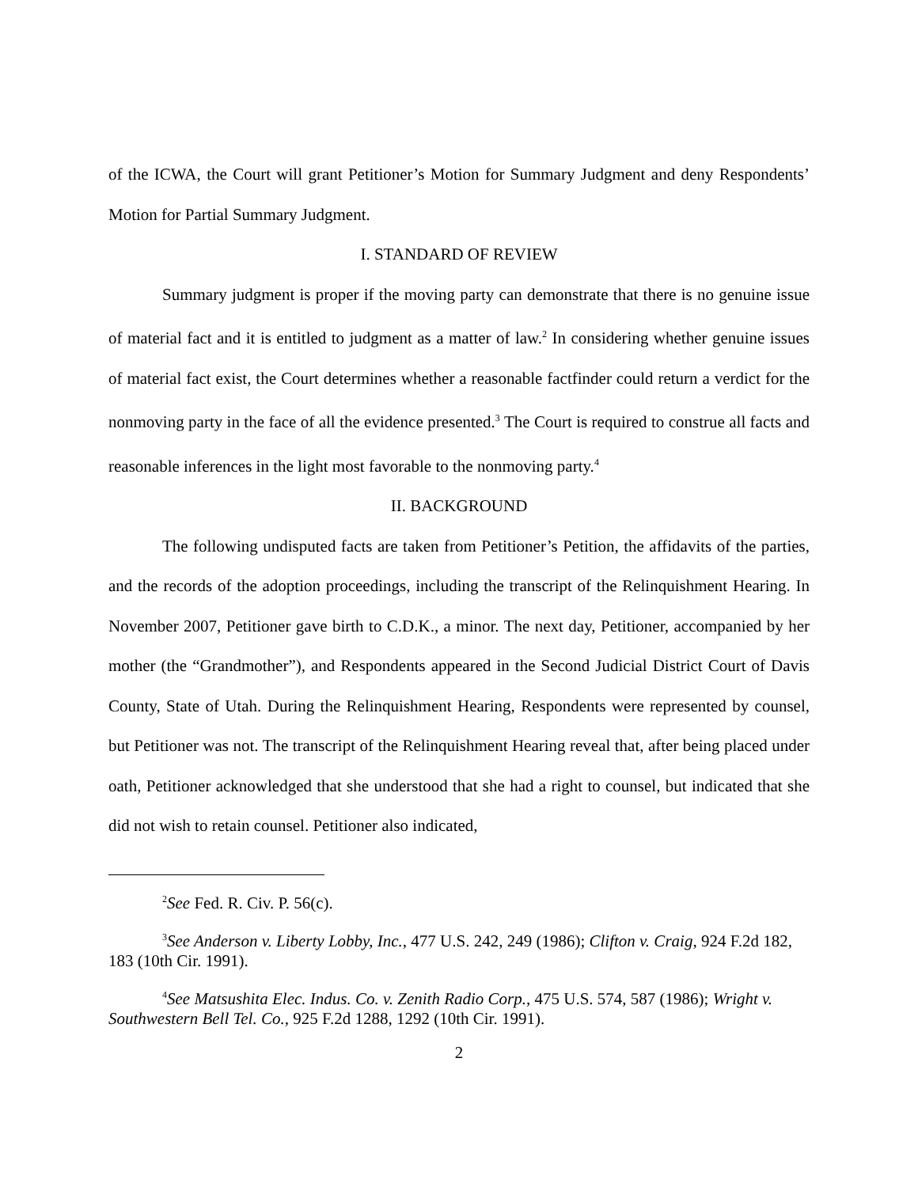of the ICWA, the Court will grant Petitioner’s Motion for Summary Judgment and deny Respondents’ Motion for Partial Summary Judgment.
I. STANDARD OF REVIEW
Summary judgment is proper if the moving party can demonstrate that there is no genuine issue of material fact and it is entitled to judgment as a matter of law.<sup>2</sup> In considering whether genuine issues of material fact exist, the Court determines whether a reasonable factfinder could return a verdict for the nonmoving party in the face of all the evidence presented.<sup>3</sup> The Court is required to construe all facts and reasonable inferences in the light most favorable to the nonmoving party.<sup>4</sup>
II. BACKGROUND
The following undisputed facts are taken from Petitioner’s Petition, the affidavits of the parties, and the records of the adoption proceedings, including the transcript of the Relinquishment Hearing. In November 2007, Petitioner gave birth to C.D.K., a minor. The next day, Petitioner, accompanied by her mother (the “Grandmother”), and Respondents appeared in the Second Judicial District Court of Davis County, State of Utah. During the Relinquishment Hearing, Respondents were represented by counsel, but Petitioner was not. The transcript of the Relinquishment Hearing reveal that, after being placed under oath, Petitioner acknowledged that she understood that she had a right to counsel, but indicated that she did not wish to retain counsel. Petitioner also indicated,
<sup>2</sup> See Fed. R. Civ. P. 56(c).
<sup>3</sup> See Anderson v. Liberty Lobby, Inc., 477 U.S. 242, 249 (1986); Clifton v. Craig, 924 F.2d 182, 183 (10th Cir. 1991).
<sup>4</sup> See Matsushita Elec. Indus. Co. v. Zenith Radio Corp., 475 U.S. 574, 587 (1986); Wright v. Southwestern Bell Tel. Co., 925 F.2d 1288, 1292 (10th Cir. 1991).
2